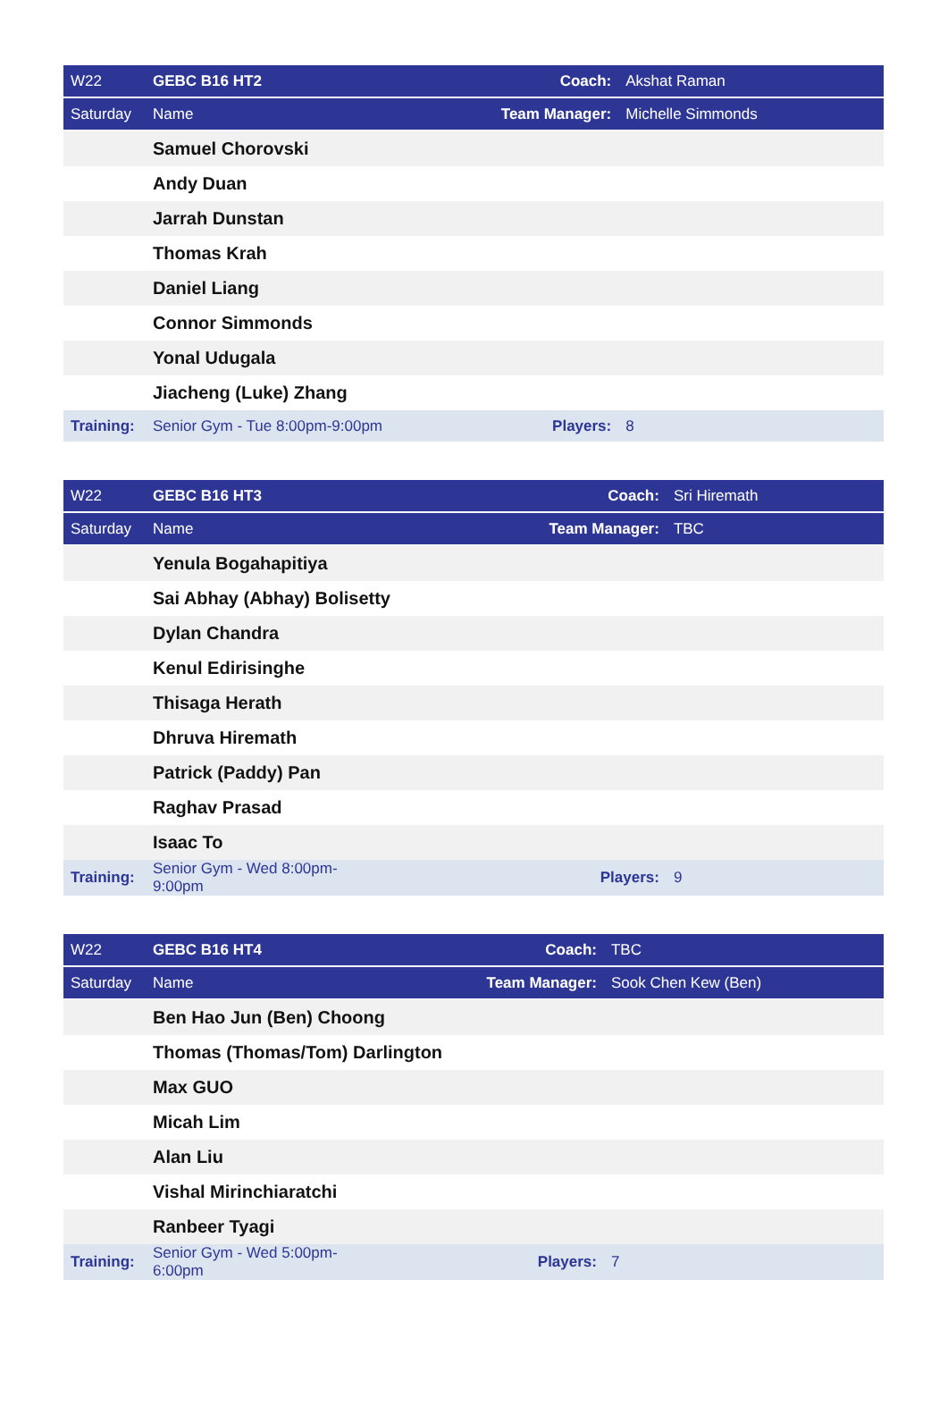| W22 | GEBC B16 HT2 | Coach: | Akshat Raman |
| Saturday | Name | Team Manager: | Michelle Simmonds |
| | Samuel Chorovski | | |
| | Andy Duan | | |
| | Jarrah Dunstan | | |
| | Thomas Krah | | |
| | Daniel Liang | | |
| | Connor Simmonds | | |
| | Yonal Udugala | | |
| | Jiacheng (Luke) Zhang | | |
| Training: | Senior Gym - Tue 8:00pm-9:00pm | Players: | 8 |
| W22 | GEBC B16 HT3 | Coach: | Sri Hiremath |
| Saturday | Name | Team Manager: | TBC |
| | Yenula Bogahapitiya | | |
| | Sai Abhay (Abhay) Bolisetty | | |
| | Dylan Chandra | | |
| | Kenul Edirisinghe | | |
| | Thisaga Herath | | |
| | Dhruva Hiremath | | |
| | Patrick (Paddy) Pan | | |
| | Raghav Prasad | | |
| | Isaac To | | |
| Training: | Senior Gym - Wed 8:00pm-9:00pm | Players: | 9 |
| W22 | GEBC B16 HT4 | Coach: | TBC |
| Saturday | Name | Team Manager: | Sook Chen Kew (Ben) |
| | Ben Hao Jun (Ben) Choong | | |
| | Thomas (Thomas/Tom) Darlington | | |
| | Max GUO | | |
| | Micah Lim | | |
| | Alan Liu | | |
| | Vishal Mirinchiaratchi | | |
| | Ranbeer Tyagi | | |
| Training: | Senior Gym - Wed 5:00pm-6:00pm | Players: | 7 |